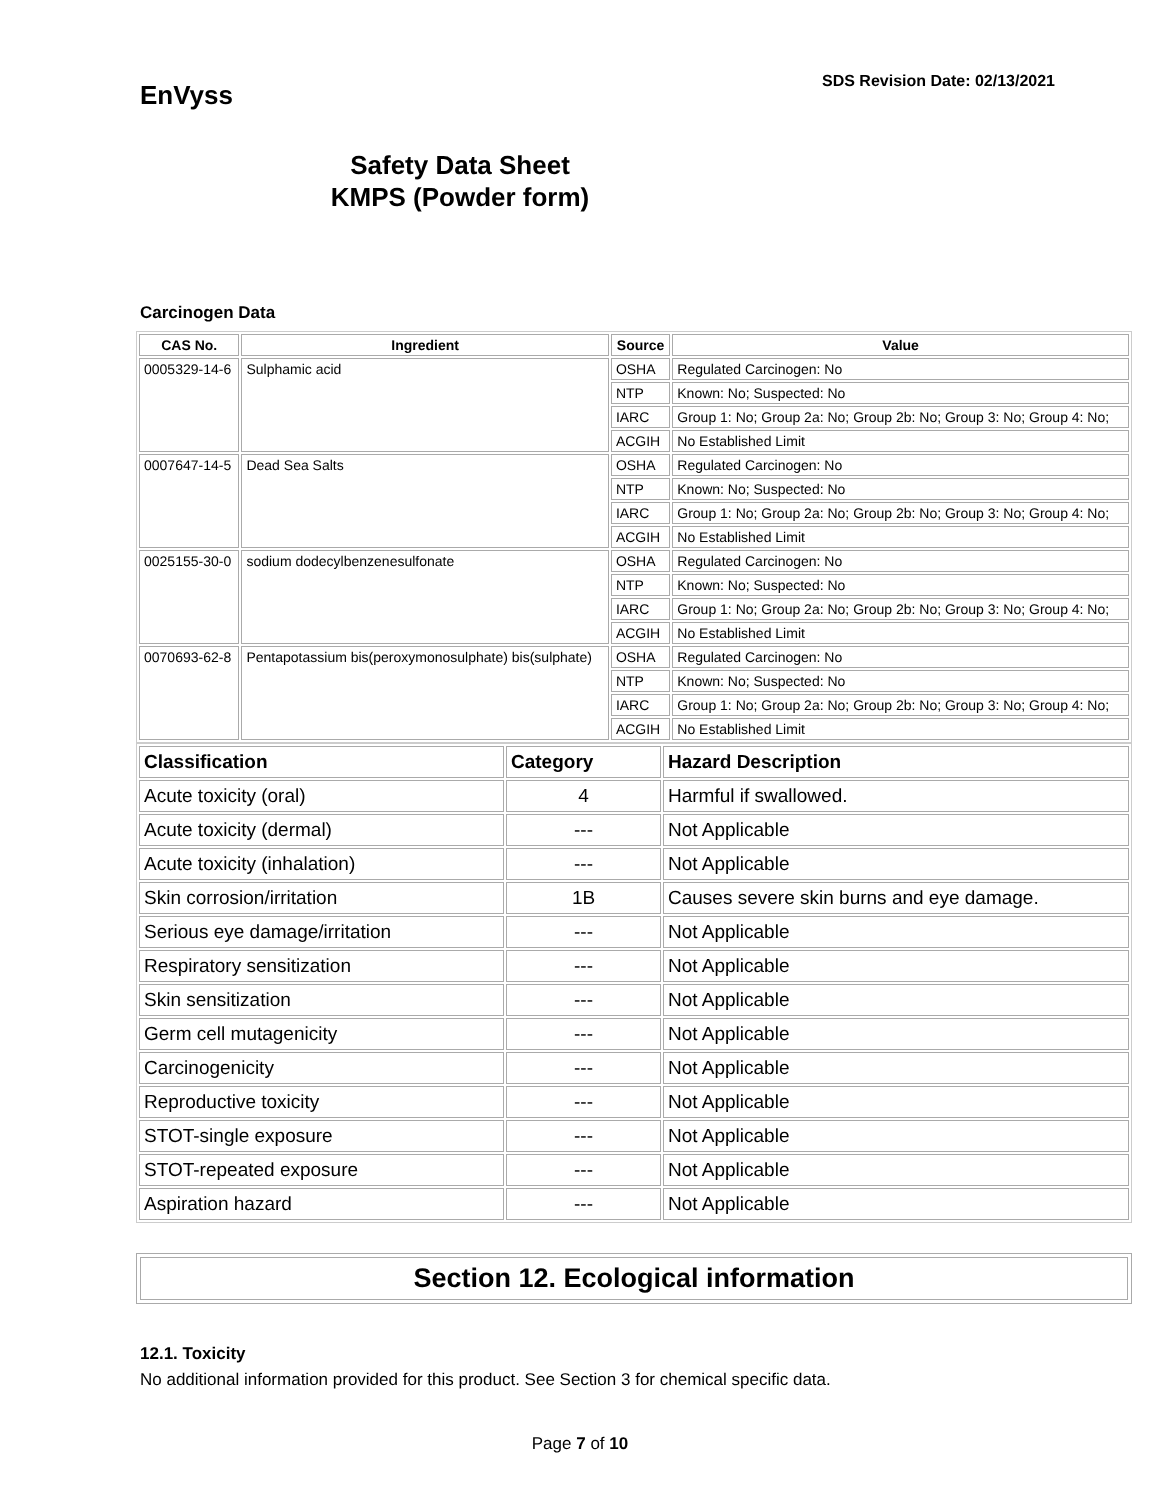EnVyss
SDS Revision Date: 02/13/2021
Safety Data Sheet
KMPS (Powder form)
Carcinogen Data
| CAS No. | Ingredient | Source | Value |
| --- | --- | --- | --- |
| 0005329-14-6 | Sulphamic acid | OSHA | Regulated Carcinogen: No |
| | | NTP | Known: No; Suspected: No |
| | | IARC | Group 1: No; Group 2a: No; Group 2b: No; Group 3: No; Group 4: No; |
| | | ACGIH | No Established Limit |
| 0007647-14-5 | Dead Sea Salts | OSHA | Regulated Carcinogen: No |
| | | NTP | Known: No; Suspected: No |
| | | IARC | Group 1: No; Group 2a: No; Group 2b: No; Group 3: No; Group 4: No; |
| | | ACGIH | No Established Limit |
| 0025155-30-0 | sodium dodecylbenzenesulfonate | OSHA | Regulated Carcinogen: No |
| | | NTP | Known: No; Suspected: No |
| | | IARC | Group 1: No; Group 2a: No; Group 2b: No; Group 3: No; Group 4: No; |
| | | ACGIH | No Established Limit |
| 0070693-62-8 | Pentapotassium bis(peroxymonosulphate) bis(sulphate) | OSHA | Regulated Carcinogen: No |
| | | NTP | Known: No; Suspected: No |
| | | IARC | Group 1: No; Group 2a: No; Group 2b: No; Group 3: No; Group 4: No; |
| | | ACGIH | No Established Limit |
| Classification | Category | Hazard Description |
| --- | --- | --- |
| Acute toxicity (oral) | 4 | Harmful if swallowed. |
| Acute toxicity (dermal) | --- | Not Applicable |
| Acute toxicity (inhalation) | --- | Not Applicable |
| Skin corrosion/irritation | 1B | Causes severe skin burns and eye damage. |
| Serious eye damage/irritation | --- | Not Applicable |
| Respiratory sensitization | --- | Not Applicable |
| Skin sensitization | --- | Not Applicable |
| Germ cell mutagenicity | --- | Not Applicable |
| Carcinogenicity | --- | Not Applicable |
| Reproductive toxicity | --- | Not Applicable |
| STOT-single exposure | --- | Not Applicable |
| STOT-repeated exposure | --- | Not Applicable |
| Aspiration hazard | --- | Not Applicable |
Section 12. Ecological information
12.1. Toxicity
No additional information provided for this product. See Section 3 for chemical specific data.
Page 7 of 10